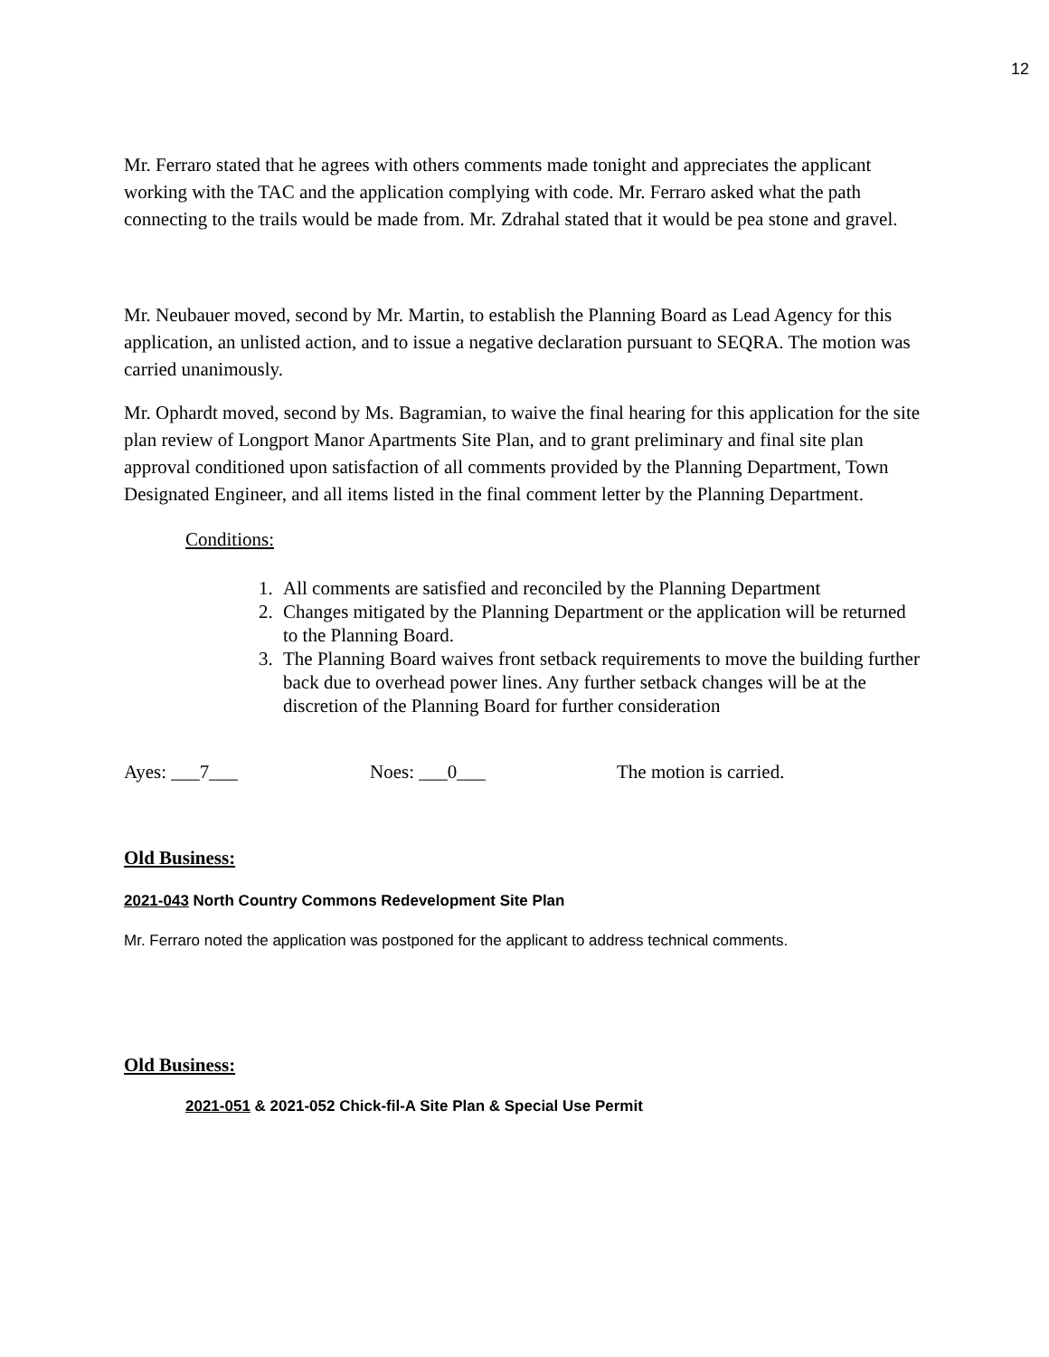12
Mr. Ferraro stated that he agrees with others comments made tonight and appreciates the applicant working with the TAC and the application complying with code. Mr. Ferraro asked what the path connecting to the trails would be made from. Mr. Zdrahal stated that it would be pea stone and gravel.
Mr. Neubauer moved, second by Mr. Martin, to establish the Planning Board as Lead Agency for this application, an unlisted action, and to issue a negative declaration pursuant to SEQRA. The motion was carried unanimously.
Mr. Ophardt moved, second by Ms. Bagramian, to waive the final hearing for this application for the site plan review of Longport Manor Apartments Site Plan, and to grant preliminary and final site plan approval conditioned upon satisfaction of all comments provided by the Planning Department, Town Designated Engineer, and all items listed in the final comment letter by the Planning Department.
Conditions:
1. All comments are satisfied and reconciled by the Planning Department
2. Changes mitigated by the Planning Department or the application will be returned to the Planning Board.
3. The Planning Board waives front setback requirements to move the building further back due to overhead power lines. Any further setback changes will be at the discretion of the Planning Board for further consideration
Ayes: ___7___ Noes: ___0___ The motion is carried.
Old Business:
2021-043 North Country Commons Redevelopment Site Plan
Mr. Ferraro noted the application was postponed for the applicant to address technical comments.
Old Business:
2021-051 & 2021-052 Chick-fil-A Site Plan & Special Use Permit